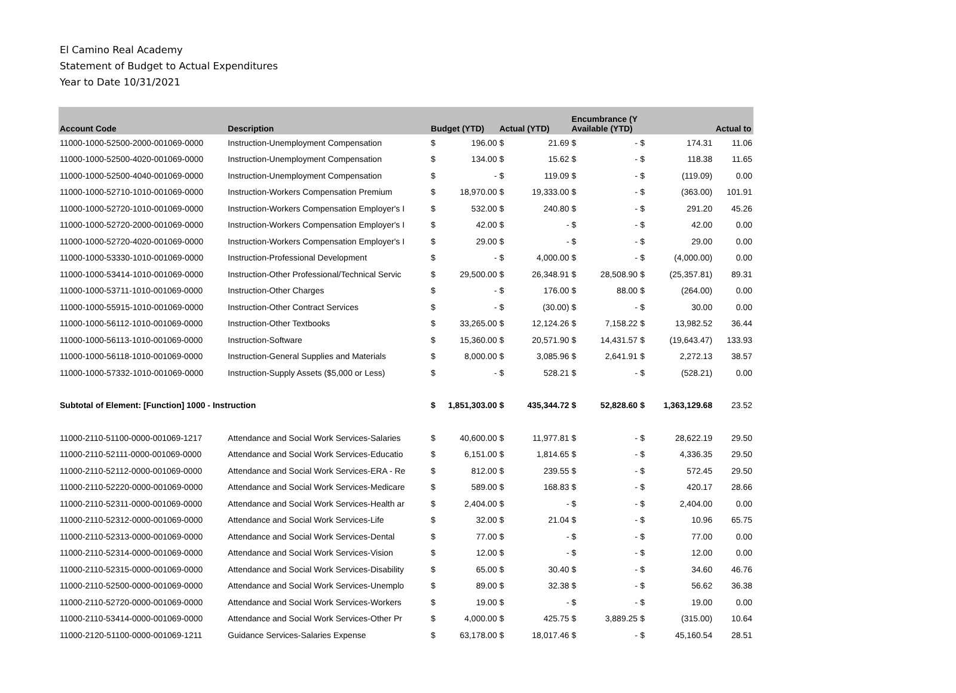El Camino Real Academy
Statement of Budget to Actual Expenditures
Year to Date 10/31/2021
| Account Code | Description | Budget (YTD) | | Actual (YTD) | | Encumbrance (Y Available (YTD) | | | | Actual to |
| --- | --- | --- | --- | --- | --- | --- | --- | --- | --- | --- |
| 11000-1000-52500-2000-001069-0000 | Instruction-Unemployment Compensation | $ | 196.00 | $ | 21.69 | $ | - | $ | 174.31 | 11.06 |
| 11000-1000-52500-4020-001069-0000 | Instruction-Unemployment Compensation | $ | 134.00 | $ | 15.62 | $ | - | $ | 118.38 | 11.65 |
| 11000-1000-52500-4040-001069-0000 | Instruction-Unemployment Compensation | $ | - | $ | 119.09 | $ | - | $ | (119.09) | 0.00 |
| 11000-1000-52710-1010-001069-0000 | Instruction-Workers Compensation Premium | $ | 18,970.00 | $ | 19,333.00 | $ | - | $ | (363.00) | 101.91 |
| 11000-1000-52720-1010-001069-0000 | Instruction-Workers Compensation Employer's I | $ | 532.00 | $ | 240.80 | $ | - | $ | 291.20 | 45.26 |
| 11000-1000-52720-2000-001069-0000 | Instruction-Workers Compensation Employer's I | $ | 42.00 | $ | - | $ | - | $ | 42.00 | 0.00 |
| 11000-1000-52720-4020-001069-0000 | Instruction-Workers Compensation Employer's I | $ | 29.00 | $ | - | $ | - | $ | 29.00 | 0.00 |
| 11000-1000-53330-1010-001069-0000 | Instruction-Professional Development | $ | - | $ | 4,000.00 | $ | - | $ | (4,000.00) | 0.00 |
| 11000-1000-53414-1010-001069-0000 | Instruction-Other Professional/Technical Servic | $ | 29,500.00 | $ | 26,348.91 | $ | 28,508.90 | $ | (25,357.81) | 89.31 |
| 11000-1000-53711-1010-001069-0000 | Instruction-Other Charges | $ | - | $ | 176.00 | $ | 88.00 | $ | (264.00) | 0.00 |
| 11000-1000-55915-1010-001069-0000 | Instruction-Other Contract Services | $ | - | $ | (30.00) | $ | - | $ | 30.00 | 0.00 |
| 11000-1000-56112-1010-001069-0000 | Instruction-Other Textbooks | $ | 33,265.00 | $ | 12,124.26 | $ | 7,158.22 | $ | 13,982.52 | 36.44 |
| 11000-1000-56113-1010-001069-0000 | Instruction-Software | $ | 15,360.00 | $ | 20,571.90 | $ | 14,431.57 | $ | (19,643.47) | 133.93 |
| 11000-1000-56118-1010-001069-0000 | Instruction-General Supplies and Materials | $ | 8,000.00 | $ | 3,085.96 | $ | 2,641.91 | $ | 2,272.13 | 38.57 |
| 11000-1000-57332-1010-001069-0000 | Instruction-Supply Assets ($5,000 or Less) | $ | - | $ | 528.21 | $ | - | $ | (528.21) | 0.00 |
| Subtotal of Element: [Function] 1000 - Instruction | | $ | 1,851,303.00 | $ | 435,344.72 | $ | 52,828.60 | $ | 1,363,129.68 | 23.52 |
| 11000-2110-51100-0000-001069-1217 | Attendance and Social Work Services-Salaries | $ | 40,600.00 | $ | 11,977.81 | $ | - | $ | 28,622.19 | 29.50 |
| 11000-2110-52111-0000-001069-0000 | Attendance and Social Work Services-Educatio | $ | 6,151.00 | $ | 1,814.65 | $ | - | $ | 4,336.35 | 29.50 |
| 11000-2110-52112-0000-001069-0000 | Attendance and Social Work Services-ERA - Re | $ | 812.00 | $ | 239.55 | $ | - | $ | 572.45 | 29.50 |
| 11000-2110-52220-0000-001069-0000 | Attendance and Social Work Services-Medicare | $ | 589.00 | $ | 168.83 | $ | - | $ | 420.17 | 28.66 |
| 11000-2110-52311-0000-001069-0000 | Attendance and Social Work Services-Health ar | $ | 2,404.00 | $ | - | $ | - | $ | 2,404.00 | 0.00 |
| 11000-2110-52312-0000-001069-0000 | Attendance and Social Work Services-Life | $ | 32.00 | $ | 21.04 | $ | - | $ | 10.96 | 65.75 |
| 11000-2110-52313-0000-001069-0000 | Attendance and Social Work Services-Dental | $ | 77.00 | $ | - | $ | - | $ | 77.00 | 0.00 |
| 11000-2110-52314-0000-001069-0000 | Attendance and Social Work Services-Vision | $ | 12.00 | $ | - | $ | - | $ | 12.00 | 0.00 |
| 11000-2110-52315-0000-001069-0000 | Attendance and Social Work Services-Disability | $ | 65.00 | $ | 30.40 | $ | - | $ | 34.60 | 46.76 |
| 11000-2110-52500-0000-001069-0000 | Attendance and Social Work Services-Unemplo | $ | 89.00 | $ | 32.38 | $ | - | $ | 56.62 | 36.38 |
| 11000-2110-52720-0000-001069-0000 | Attendance and Social Work Services-Workers | $ | 19.00 | $ | - | $ | - | $ | 19.00 | 0.00 |
| 11000-2110-53414-0000-001069-0000 | Attendance and Social Work Services-Other Pr | $ | 4,000.00 | $ | 425.75 | $ | 3,889.25 | $ | (315.00) | 10.64 |
| 11000-2120-51100-0000-001069-1211 | Guidance Services-Salaries Expense | $ | 63,178.00 | $ | 18,017.46 | $ | - | $ | 45,160.54 | 28.51 |